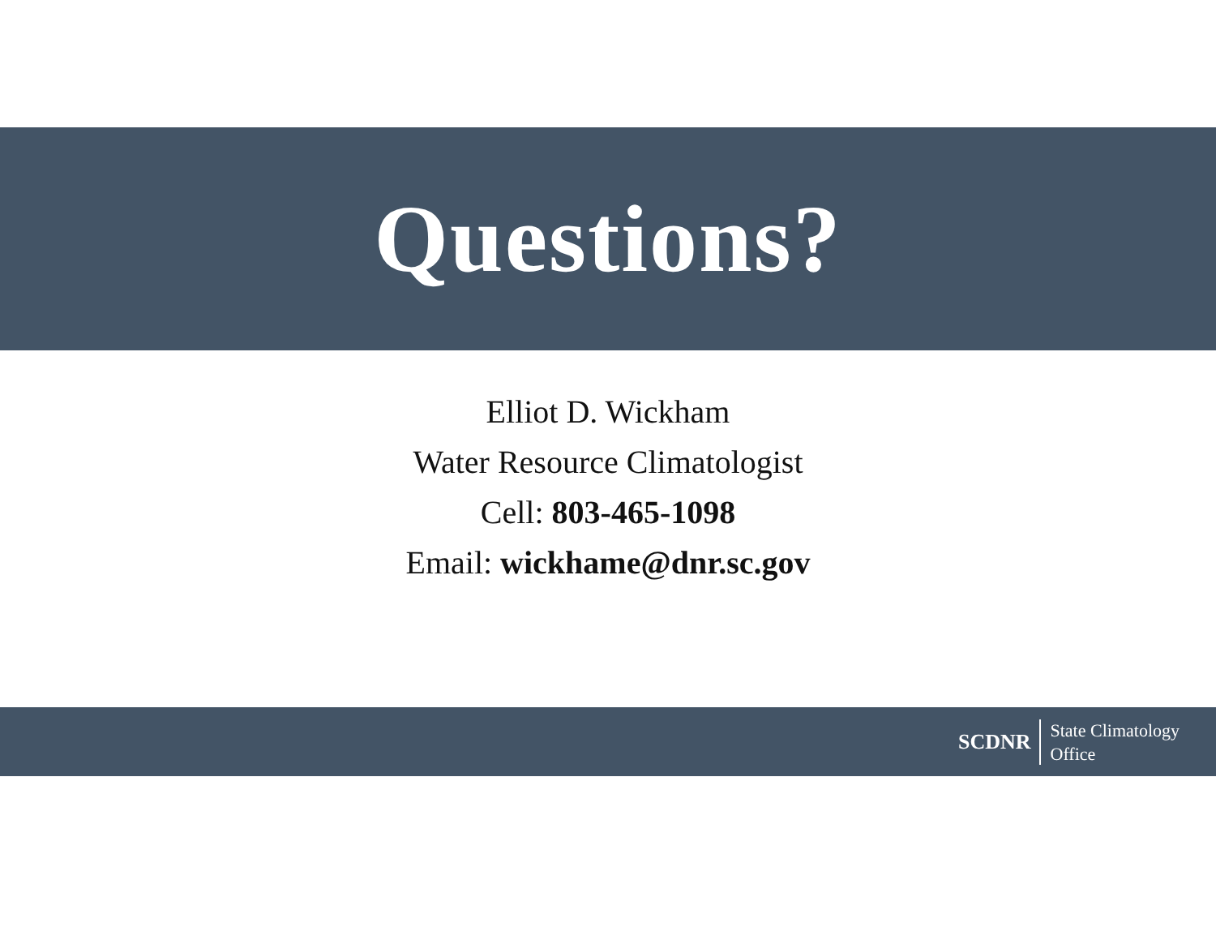Questions?
Elliot D. Wickham
Water Resource Climatologist
Cell: 803-465-1098
Email: wickhame@dnr.sc.gov
SCDNR State Climatology
Office